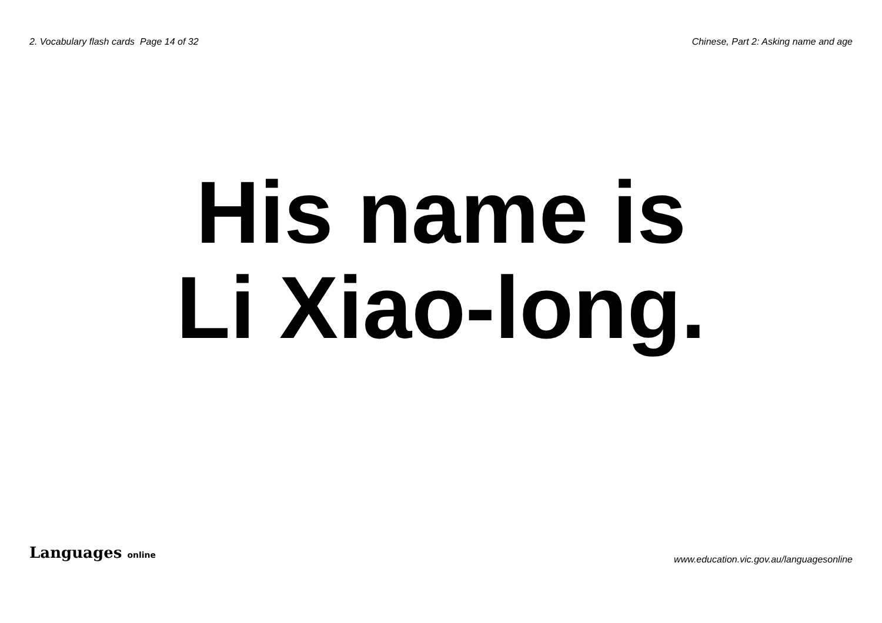2. Vocabulary flash cards Page 14 of 32
Chinese, Part 2: Asking name and age
His name is
Li Xiao-long.
Languages online
www.education.vic.gov.au/languagesonline